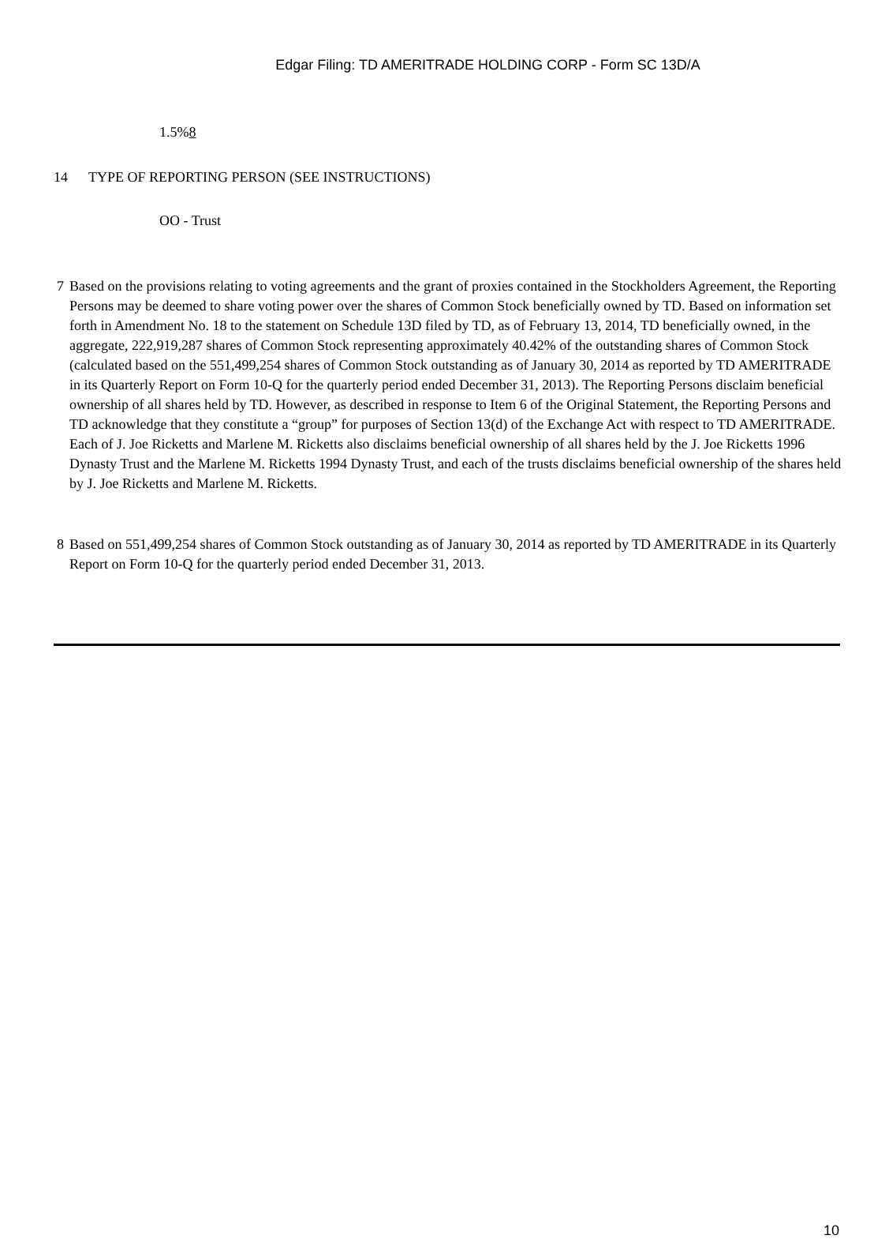Edgar Filing: TD AMERITRADE HOLDING CORP - Form SC 13D/A
1.5%8
14 TYPE OF REPORTING PERSON (SEE INSTRUCTIONS)
OO - Trust
7 Based on the provisions relating to voting agreements and the grant of proxies contained in the Stockholders Agreement, the Reporting Persons may be deemed to share voting power over the shares of Common Stock beneficially owned by TD. Based on information set forth in Amendment No. 18 to the statement on Schedule 13D filed by TD, as of February 13, 2014, TD beneficially owned, in the aggregate, 222,919,287 shares of Common Stock representing approximately 40.42% of the outstanding shares of Common Stock (calculated based on the 551,499,254 shares of Common Stock outstanding as of January 30, 2014 as reported by TD AMERITRADE in its Quarterly Report on Form 10-Q for the quarterly period ended December 31, 2013). The Reporting Persons disclaim beneficial ownership of all shares held by TD. However, as described in response to Item 6 of the Original Statement, the Reporting Persons and TD acknowledge that they constitute a “group” for purposes of Section 13(d) of the Exchange Act with respect to TD AMERITRADE. Each of J. Joe Ricketts and Marlene M. Ricketts also disclaims beneficial ownership of all shares held by the J. Joe Ricketts 1996 Dynasty Trust and the Marlene M. Ricketts 1994 Dynasty Trust, and each of the trusts disclaims beneficial ownership of the shares held by J. Joe Ricketts and Marlene M. Ricketts.
8 Based on 551,499,254 shares of Common Stock outstanding as of January 30, 2014 as reported by TD AMERITRADE in its Quarterly Report on Form 10-Q for the quarterly period ended December 31, 2013.
10